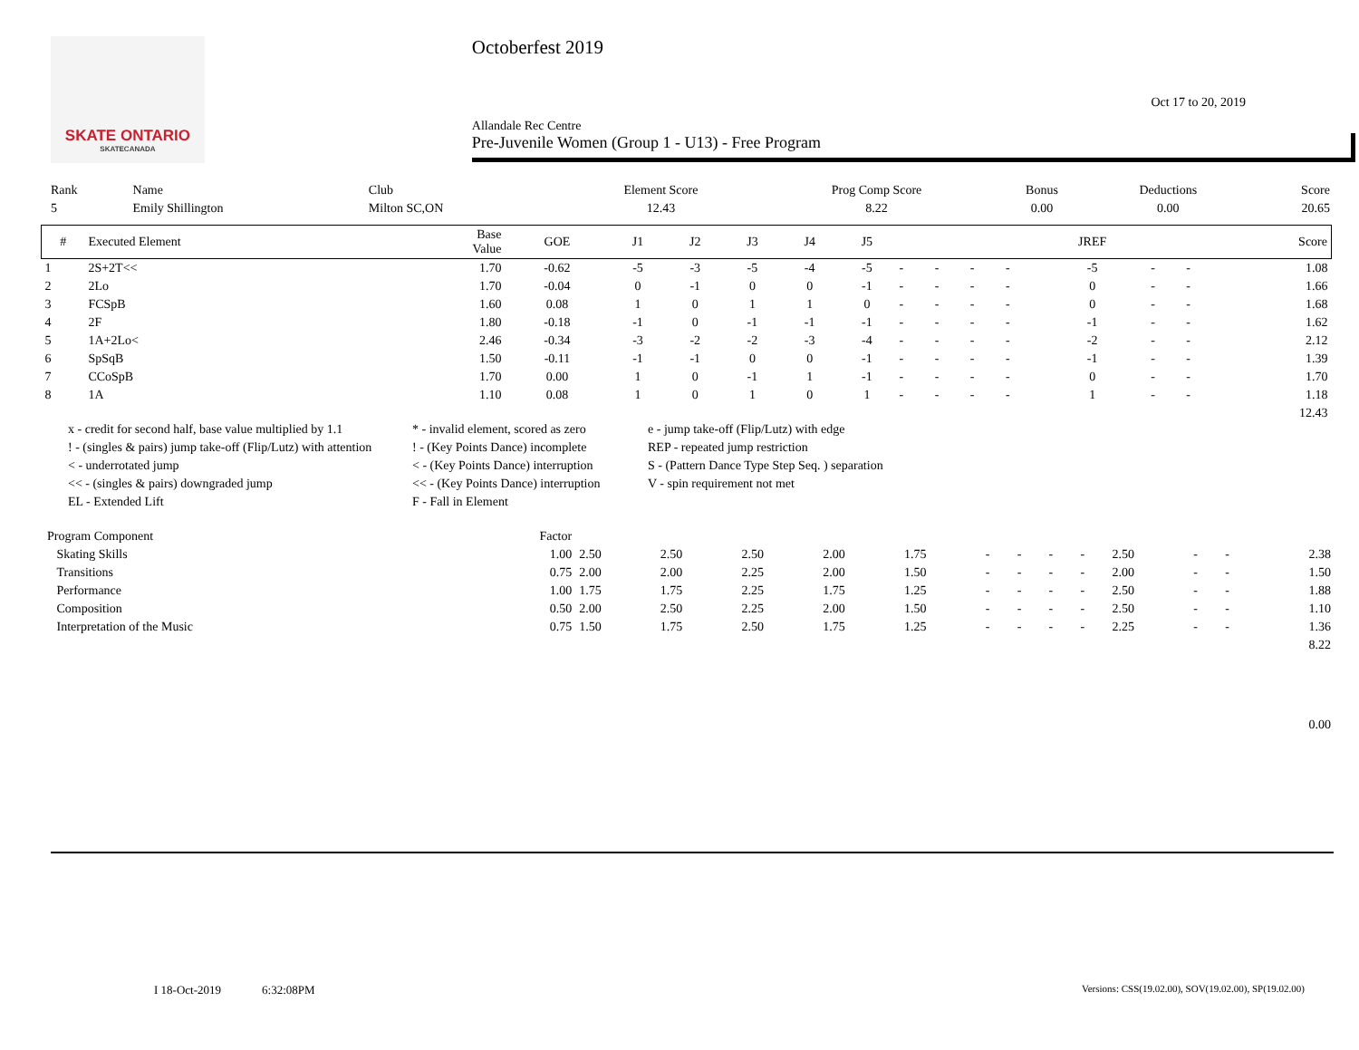SKATE ONTARIO
SKATECANADA
Octoberfest 2019
Oct 17 to 20, 2019
Allandale Rec Centre
Pre-Juvenile Women (Group 1 - U13) - Free Program
| Rank | Name | Club | Element Score | Prog Comp Score | Bonus | Deductions | Score |
| --- | --- | --- | --- | --- | --- | --- | --- |
| 5 | Emily Shillington | Milton SC,ON | 12.43 | 8.22 | 0.00 | 0.00 | 20.65 |
| # | Executed Element | Base Value | GOE | J1 | J2 | J3 | J4 | J5 | | | | | JREF | | | Score |
| --- | --- | --- | --- | --- | --- | --- | --- | --- | --- | --- | --- | --- | --- | --- | --- | --- |
| 1 | 2S+2T<< | 1.70 | -0.62 | -5 | -3 | -5 | -4 | -5 | - | - | - | - | -5 | - | - | 1.08 |
| 2 | 2Lo | 1.70 | -0.04 | 0 | -1 | 0 | 0 | -1 | - | - | - | - | 0 | - | - | 1.66 |
| 3 | FCSpB | 1.60 | 0.08 | 1 | 0 | 1 | 1 | 0 | - | - | - | - | 0 | - | - | 1.68 |
| 4 | 2F | 1.80 | -0.18 | -1 | 0 | -1 | -1 | -1 | - | - | - | - | -1 | - | - | 1.62 |
| 5 | 1A+2Lo< | 2.46 | -0.34 | -3 | -2 | -2 | -3 | -4 | - | - | - | - | -2 | - | - | 2.12 |
| 6 | SpSqB | 1.50 | -0.11 | -1 | -1 | 0 | 0 | -1 | - | - | - | - | -1 | - | - | 1.39 |
| 7 | CCoSpB | 1.70 | 0.00 | 1 | 0 | -1 | 1 | -1 | - | - | - | - | 0 | - | - | 1.70 |
| 8 | 1A | 1.10 | 0.08 | 1 | 0 | 1 | 0 | 1 | - | - | - | - | 1 | - | - | 1.18 |
| 12.43 | | | | | | | | | | | | | | | | |
x - credit for second half, base value multiplied by 1.1
* - invalid element, scored as zero
e - jump take-off (Flip/Lutz) with edge
! - (singles & pairs) jump take-off (Flip/Lutz) with attention
! - (Key Points Dance) incomplete
REP - repeated jump restriction
< - underrotated jump
< - (Key Points Dance) interruption
S - (Pattern Dance Type Step Seq. ) separation
<< - (singles & pairs) downgraded jump
<< - (Key Points Dance) interruption
V - spin requirement not met
EL - Extended Lift
F - Fall in Element
| Program Component | Factor | | | | | | | | | | | | | |
| --- | --- | --- | --- | --- | --- | --- | --- | --- | --- | --- | --- | --- | --- | --- |
| Skating Skills | 1.00 | 2.50 | 2.50 | 2.50 | 2.00 | 1.75 | - | - | - | - | 2.50 | - | - | 2.38 |
| Transitions | 0.75 | 2.00 | 2.00 | 2.25 | 2.00 | 1.50 | - | - | - | - | 2.00 | - | - | 1.50 |
| Performance | 1.00 | 1.75 | 1.75 | 2.25 | 1.75 | 1.25 | - | - | - | - | 2.50 | - | - | 1.88 |
| Composition | 0.50 | 2.00 | 2.50 | 2.25 | 2.00 | 1.50 | - | - | - | - | 2.50 | - | - | 1.10 |
| Interpretation of the Music | 0.75 | 1.50 | 1.75 | 2.50 | 1.75 | 1.25 | - | - | - | - | 2.25 | - | - | 1.36 |
| 8.22 | | | | | | | | | | | | | | |
| 0.00 | | | | | | | | | | | | | | |
I 18-Oct-2019 6:32:08PM Versions: CSS(19.02.00), SOV(19.02.00), SP(19.02.00)